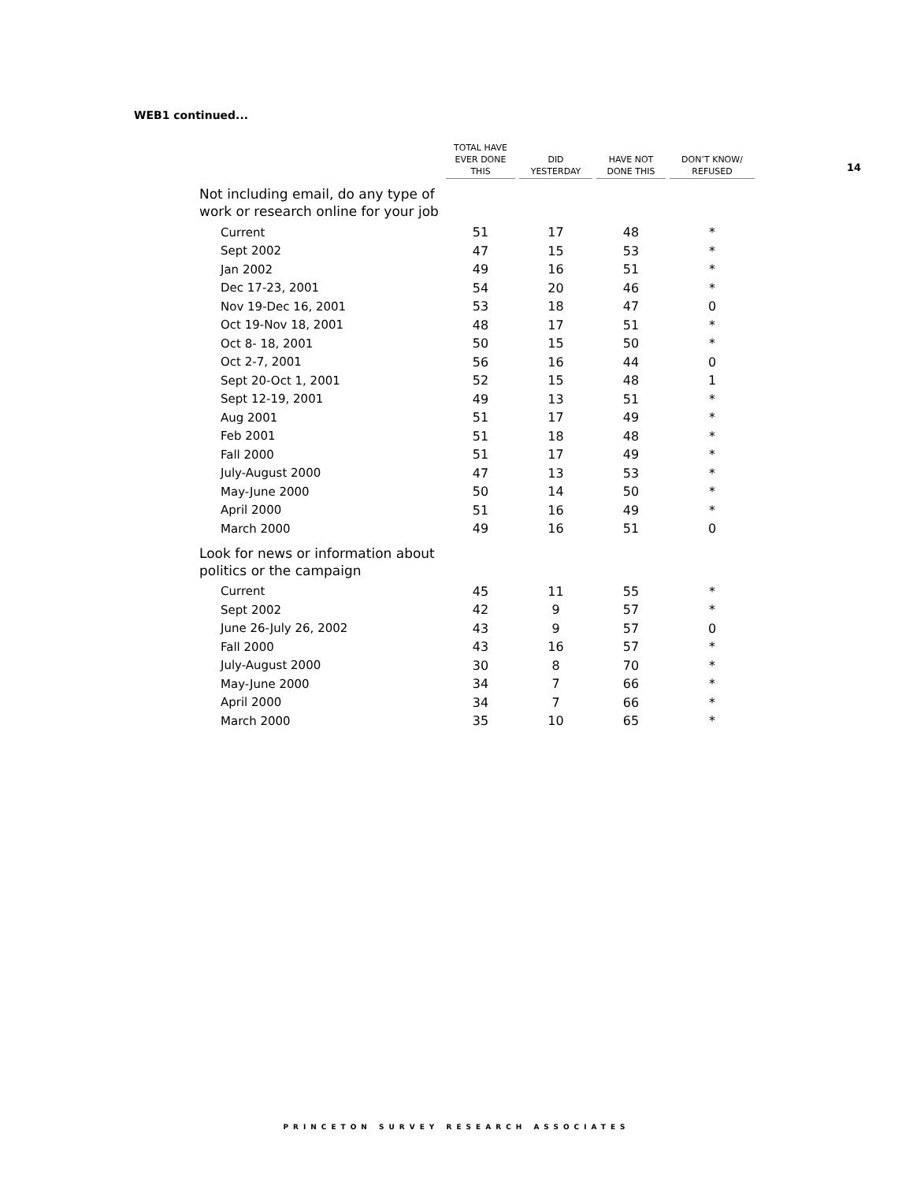WEB1 continued...
14
| | TOTAL HAVE EVER DONE THIS | DID YESTERDAY | HAVE NOT DONE THIS | DON’T KNOW/ REFUSED |
| --- | --- | --- | --- | --- |
| Not including email, do any type of work or research online for your job | | | | |
| Current | 51 | 17 | 48 | * |
| Sept 2002 | 47 | 15 | 53 | * |
| Jan 2002 | 49 | 16 | 51 | * |
| Dec 17-23, 2001 | 54 | 20 | 46 | * |
| Nov 19-Dec 16, 2001 | 53 | 18 | 47 | 0 |
| Oct 19-Nov 18, 2001 | 48 | 17 | 51 | * |
| Oct 8- 18, 2001 | 50 | 15 | 50 | * |
| Oct 2-7, 2001 | 56 | 16 | 44 | 0 |
| Sept 20-Oct 1, 2001 | 52 | 15 | 48 | 1 |
| Sept 12-19, 2001 | 49 | 13 | 51 | * |
| Aug 2001 | 51 | 17 | 49 | * |
| Feb 2001 | 51 | 18 | 48 | * |
| Fall 2000 | 51 | 17 | 49 | * |
| July-August 2000 | 47 | 13 | 53 | * |
| May-June 2000 | 50 | 14 | 50 | * |
| April 2000 | 51 | 16 | 49 | * |
| March 2000 | 49 | 16 | 51 | 0 |
| Look for news or information about politics or the campaign | | | | |
| Current | 45 | 11 | 55 | * |
| Sept 2002 | 42 | 9 | 57 | * |
| June 26-July 26, 2002 | 43 | 9 | 57 | 0 |
| Fall 2000 | 43 | 16 | 57 | * |
| July-August 2000 | 30 | 8 | 70 | * |
| May-June 2000 | 34 | 7 | 66 | * |
| April 2000 | 34 | 7 | 66 | * |
| March 2000 | 35 | 10 | 65 | * |
PRINCETON SURVEY RESEARCH ASSOCIATES